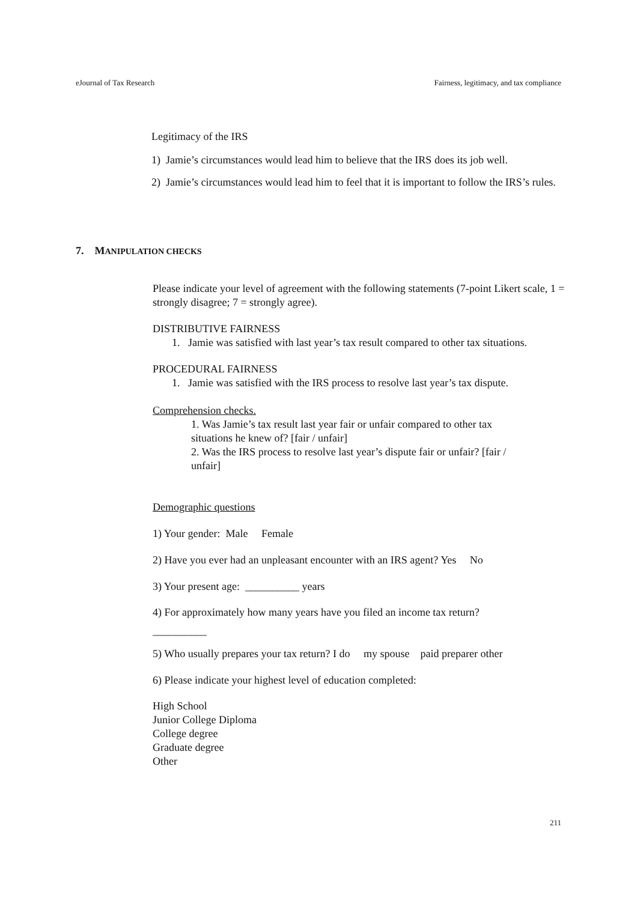eJournal of Tax Research Fairness, legitimacy, and tax compliance
Legitimacy of the IRS
1) Jamie’s circumstances would lead him to believe that the IRS does its job well.
2) Jamie’s circumstances would lead him to feel that it is important to follow the IRS’s rules.
7. MANIPULATION CHECKS
Please indicate your level of agreement with the following statements (7-point Likert scale, 1 = strongly disagree; 7 = strongly agree).
DISTRIBUTIVE FAIRNESS
1. Jamie was satisfied with last year’s tax result compared to other tax situations.
PROCEDURAL FAIRNESS
1. Jamie was satisfied with the IRS process to resolve last year’s tax dispute.
Comprehension checks.
1. Was Jamie’s tax result last year fair or unfair compared to other tax situations he knew of? [fair / unfair]
2. Was the IRS process to resolve last year’s dispute fair or unfair? [fair / unfair]
Demographic questions
1) Your gender: Male Female
2) Have you ever had an unpleasant encounter with an IRS agent? Yes No
3) Your present age: __________ years
4) For approximately how many years have you filed an income tax return?
__________
5) Who usually prepares your tax return? I do my spouse paid preparer other
6) Please indicate your highest level of education completed:
High School
Junior College Diploma
College degree
Graduate degree
Other
211